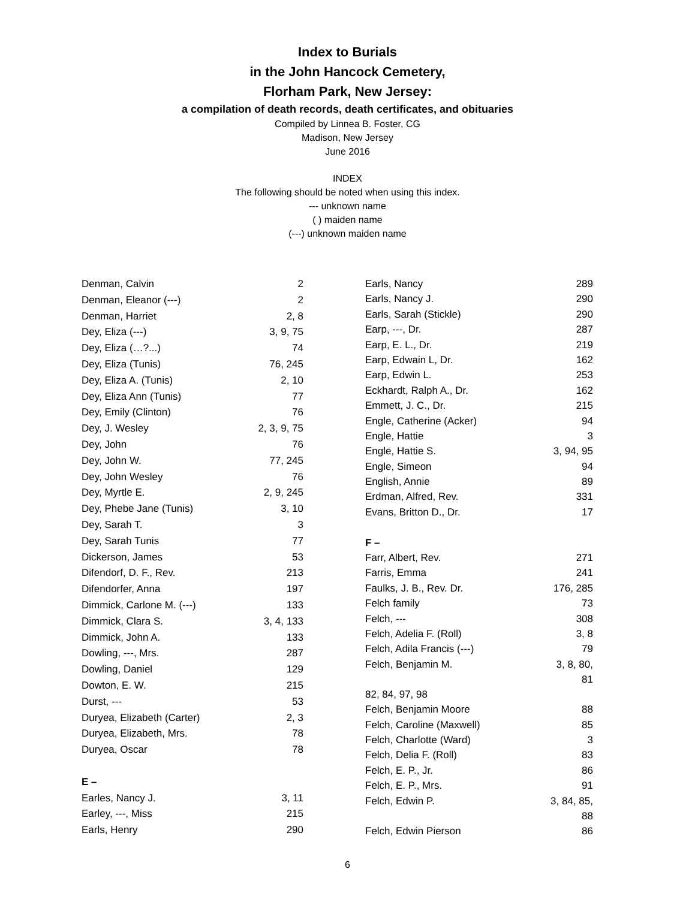Index to Burials
in the John Hancock Cemetery,
Florham Park, New Jersey:
a compilation of death records, death certificates, and obituaries
Compiled by Linnea B. Foster, CG
Madison, New Jersey
June 2016
INDEX
The following should be noted when using this index.
--- unknown name
( ) maiden name
(---) unknown maiden name
| Denman, Calvin | 2 |
| Denman, Eleanor (---) | 2 |
| Denman, Harriet | 2, 8 |
| Dey, Eliza (---) | 3, 9, 75 |
| Dey, Eliza (…?...) | 74 |
| Dey, Eliza (Tunis) | 76, 245 |
| Dey, Eliza A. (Tunis) | 2, 10 |
| Dey, Eliza Ann (Tunis) | 77 |
| Dey, Emily (Clinton) | 76 |
| Dey, J. Wesley | 2, 3, 9, 75 |
| Dey, John | 76 |
| Dey, John W. | 77, 245 |
| Dey, John Wesley | 76 |
| Dey, Myrtle E. | 2, 9, 245 |
| Dey, Phebe Jane (Tunis) | 3, 10 |
| Dey, Sarah T. | 3 |
| Dey, Sarah Tunis | 77 |
| Dickerson, James | 53 |
| Difendorf, D. F., Rev. | 213 |
| Difendorfer, Anna | 197 |
| Dimmick, Carlone M. (---) | 133 |
| Dimmick, Clara S. | 3, 4, 133 |
| Dimmick, John A. | 133 |
| Dowling, ---, Mrs. | 287 |
| Dowling, Daniel | 129 |
| Dowton, E. W. | 215 |
| Durst, --- | 53 |
| Duryea, Elizabeth (Carter) | 2, 3 |
| Duryea, Elizabeth, Mrs. | 78 |
| Duryea, Oscar | 78 |
| E – | |
| Earles, Nancy J. | 3, 11 |
| Earley, ---, Miss | 215 |
| Earls, Henry | 290 |
| Earls, Nancy | 289 |
| Earls, Nancy J. | 290 |
| Earls, Sarah (Stickle) | 290 |
| Earp, ---, Dr. | 287 |
| Earp, E. L., Dr. | 219 |
| Earp, Edwain L, Dr. | 162 |
| Earp, Edwin L. | 253 |
| Eckhardt, Ralph A., Dr. | 162 |
| Emmett, J. C., Dr. | 215 |
| Engle, Catherine (Acker) | 94 |
| Engle, Hattie | 3 |
| Engle, Hattie S. | 3, 94, 95 |
| Engle, Simeon | 94 |
| English, Annie | 89 |
| Erdman, Alfred, Rev. | 331 |
| Evans, Britton D., Dr. | 17 |
| F – | |
| Farr, Albert, Rev. | 271 |
| Farris, Emma | 241 |
| Faulks, J. B., Rev. Dr. | 176, 285 |
| Felch family | 73 |
| Felch, --- | 308 |
| Felch, Adelia F. (Roll) | 3, 8 |
| Felch, Adila Francis (---) | 79 |
| Felch, Benjamin M. | 3, 8, 80, 81 |
| 82, 84, 97, 98 | |
| Felch, Benjamin Moore | 88 |
| Felch, Caroline (Maxwell) | 85 |
| Felch, Charlotte (Ward) | 3 |
| Felch, Delia F. (Roll) | 83 |
| Felch, E. P., Jr. | 86 |
| Felch, E. P., Mrs. | 91 |
| Felch, Edwin P. | 3, 84, 85, 88 |
| Felch, Edwin Pierson | 86 |
6